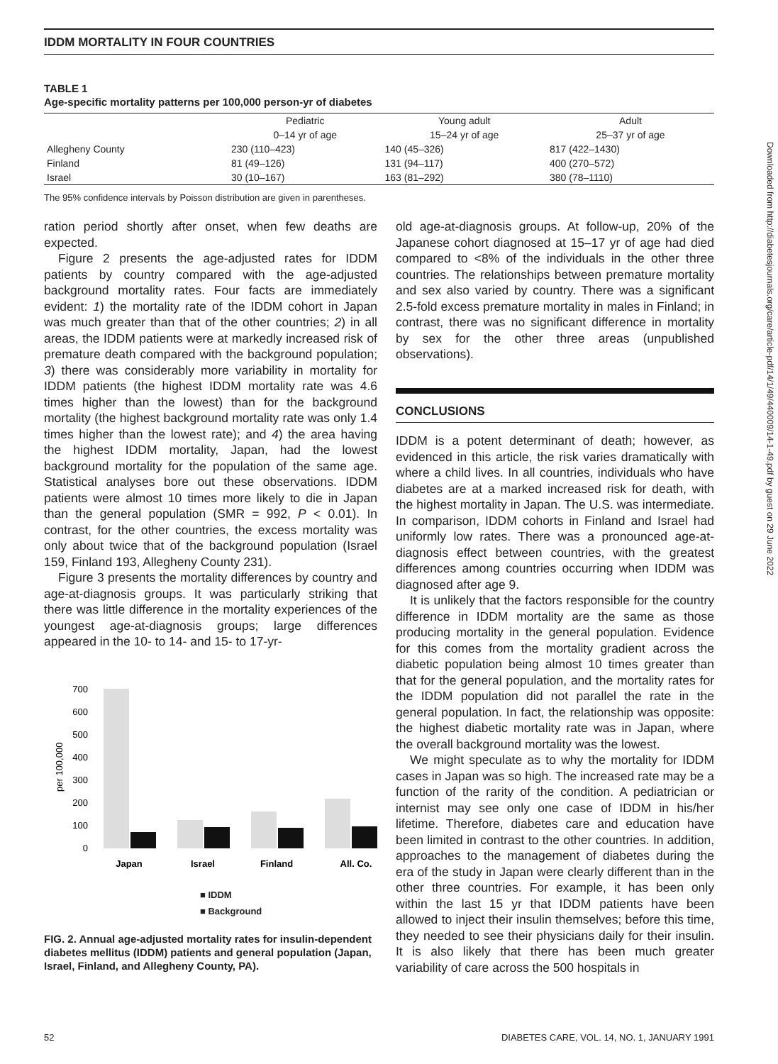IDDM MORTALITY IN FOUR COUNTRIES
TABLE 1
Age-specific mortality patterns per 100,000 person-yr of diabetes
| | Pediatric | Young adult | Adult |
| --- | --- | --- | --- |
| | 0–14 yr of age | 15–24 yr of age | 25–37 yr of age |
| Allegheny County | 230 (110–423) | 140 (45–326) | 817 (422–1430) |
| Finland | 81 (49–126) | 131 (94–117) | 400 (270–572) |
| Israel | 30 (10–167) | 163 (81–292) | 380 (78–1110) |
The 95% confidence intervals by Poisson distribution are given in parentheses.
ration period shortly after onset, when few deaths are expected.
Figure 2 presents the age-adjusted rates for IDDM patients by country compared with the age-adjusted background mortality rates. Four facts are immediately evident: 1) the mortality rate of the IDDM cohort in Japan was much greater than that of the other countries; 2) in all areas, the IDDM patients were at markedly increased risk of premature death compared with the background population; 3) there was considerably more variability in mortality for IDDM patients (the highest IDDM mortality rate was 4.6 times higher than the lowest) than for the background mortality (the highest background mortality rate was only 1.4 times higher than the lowest rate); and 4) the area having the highest IDDM mortality, Japan, had the lowest background mortality for the population of the same age. Statistical analyses bore out these observations. IDDM patients were almost 10 times more likely to die in Japan than the general population (SMR = 992, P < 0.01). In contrast, for the other countries, the excess mortality was only about twice that of the background population (Israel 159, Finland 193, Allegheny County 231).
Figure 3 presents the mortality differences by country and age-at-diagnosis groups. It was particularly striking that there was little difference in the mortality experiences of the youngest age-at-diagnosis groups; large differences appeared in the 10- to 14- and 15- to 17-yr-
per 100,000
700
600
500
400
300
200
100
0
Japan
Israel
Finland
All. Co.
■ IDDM
■ Background
FIG. 2. Annual age-adjusted mortality rates for insulin-dependent diabetes mellitus (IDDM) patients and general population (Japan, Israel, Finland, and Allegheny County, PA).
old age-at-diagnosis groups. At follow-up, 20% of the Japanese cohort diagnosed at 15–17 yr of age had died compared to <8% of the individuals in the other three countries. The relationships between premature mortality and sex also varied by country. There was a significant 2.5-fold excess premature mortality in males in Finland; in contrast, there was no significant difference in mortality by sex for the other three areas (unpublished observations).
CONCLUSIONS
IDDM is a potent determinant of death; however, as evidenced in this article, the risk varies dramatically with where a child lives. In all countries, individuals who have diabetes are at a marked increased risk for death, with the highest mortality in Japan. The U.S. was intermediate. In comparison, IDDM cohorts in Finland and Israel had uniformly low rates. There was a pronounced age-at-diagnosis effect between countries, with the greatest differences among countries occurring when IDDM was diagnosed after age 9.
It is unlikely that the factors responsible for the country difference in IDDM mortality are the same as those producing mortality in the general population. Evidence for this comes from the mortality gradient across the diabetic population being almost 10 times greater than that for the general population, and the mortality rates for the IDDM population did not parallel the rate in the general population. In fact, the relationship was opposite: the highest diabetic mortality rate was in Japan, where the overall background mortality was the lowest.
We might speculate as to why the mortality for IDDM cases in Japan was so high. The increased rate may be a function of the rarity of the condition. A pediatrician or internist may see only one case of IDDM in his/her lifetime. Therefore, diabetes care and education have been limited in contrast to the other countries. In addition, approaches to the management of diabetes during the era of the study in Japan were clearly different than in the other three countries. For example, it has been only within the last 15 yr that IDDM patients have been allowed to inject their insulin themselves; before this time, they needed to see their physicians daily for their insulin. It is also likely that there has been much greater variability of care across the 500 hospitals in
52 DIABETES CARE, VOL. 14, NO. 1, JANUARY 1991
Downloaded from http://diabetesjournals.org/care/article-pdf/14/1/49/440009/14-1-49.pdf by guest on 29 June 2022